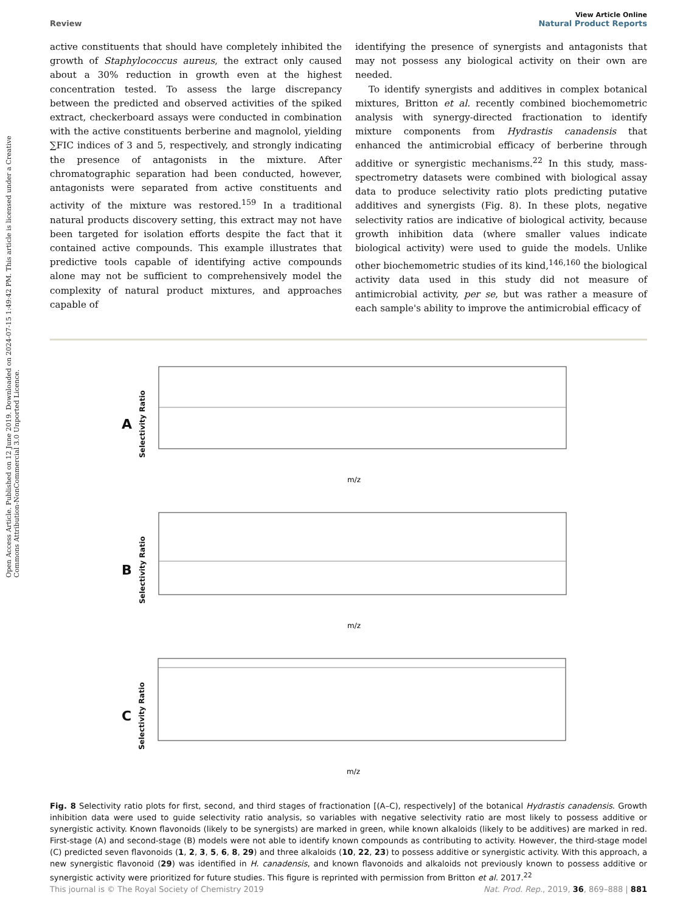Open Access Article. Published on 12 June 2019. Downloaded on 2024-07-15 1:49:42 PM. This article is licensed under a Creative Commons Attribution-NonCommercial 3.0 Unported Licence.
View Article Online
Review Natural Product Reports
active constituents that should have completely inhibited the growth of Staphylococcus aureus, the extract only caused about a 30% reduction in growth even at the highest concentration tested. To assess the large discrepancy between the predicted and observed activities of the spiked extract, checkerboard assays were conducted in combination with the active constituents berberine and magnolol, yielding ∑FIC indices of 3 and 5, respectively, and strongly indicating the presence of antagonists in the mixture. After chromatographic separation had been conducted, however, antagonists were separated from active constituents and activity of the mixture was restored.<sup>159</sup> In a traditional natural products discovery setting, this extract may not have been targeted for isolation efforts despite the fact that it contained active compounds. This example illustrates that predictive tools capable of identifying active compounds alone may not be sufficient to comprehensively model the complexity of natural product mixtures, and approaches capable of
identifying the presence of synergists and antagonists that may not possess any biological activity on their own are needed.
To identify synergists and additives in complex botanical mixtures, Britton et al. recently combined biochemometric analysis with synergy-directed fractionation to identify mixture components from Hydrastis canadensis that enhanced the antimicrobial efficacy of berberine through additive or synergistic mechanisms.<sup>22</sup> In this study, mass-spectrometry datasets were combined with biological assay data to produce selectivity ratio plots predicting putative additives and synergists (Fig. 8). In these plots, negative selectivity ratios are indicative of biological activity, because growth inhibition data (where smaller values indicate biological activity) were used to guide the models. Unlike other biochemometric studies of its kind,<sup>146,160</sup> the biological activity data used in this study did not measure of antimicrobial activity, per se, but was rather a measure of each sample's ability to improve the antimicrobial efficacy of
A Selectivity Ratio
m/z
B Selectivity Ratio
m/z
C Selectivity Ratio
m/z
Fig. 8 Selectivity ratio plots for first, second, and third stages of fractionation [(A–C), respectively] of the botanical Hydrastis canadensis. Growth inhibition data were used to guide selectivity ratio analysis, so variables with negative selectivity ratio are most likely to possess additive or synergistic activity. Known flavonoids (likely to be synergists) are marked in green, while known alkaloids (likely to be additives) are marked in red. First-stage (A) and second-stage (B) models were not able to identify known compounds as contributing to activity. However, the third-stage model (C) predicted seven flavonoids (1, 2, 3, 5, 6, 8, 29) and three alkaloids (10, 22, 23) to possess additive or synergistic activity. With this approach, a new synergistic flavonoid (29) was identified in H. canadensis, and known flavonoids and alkaloids not previously known to possess additive or synergistic activity were prioritized for future studies. This figure is reprinted with permission from Britton et al. 2017.<sup>22</sup>
This journal is © The Royal Society of Chemistry 2019 Nat. Prod. Rep., 2019, 36, 869–888 | 881